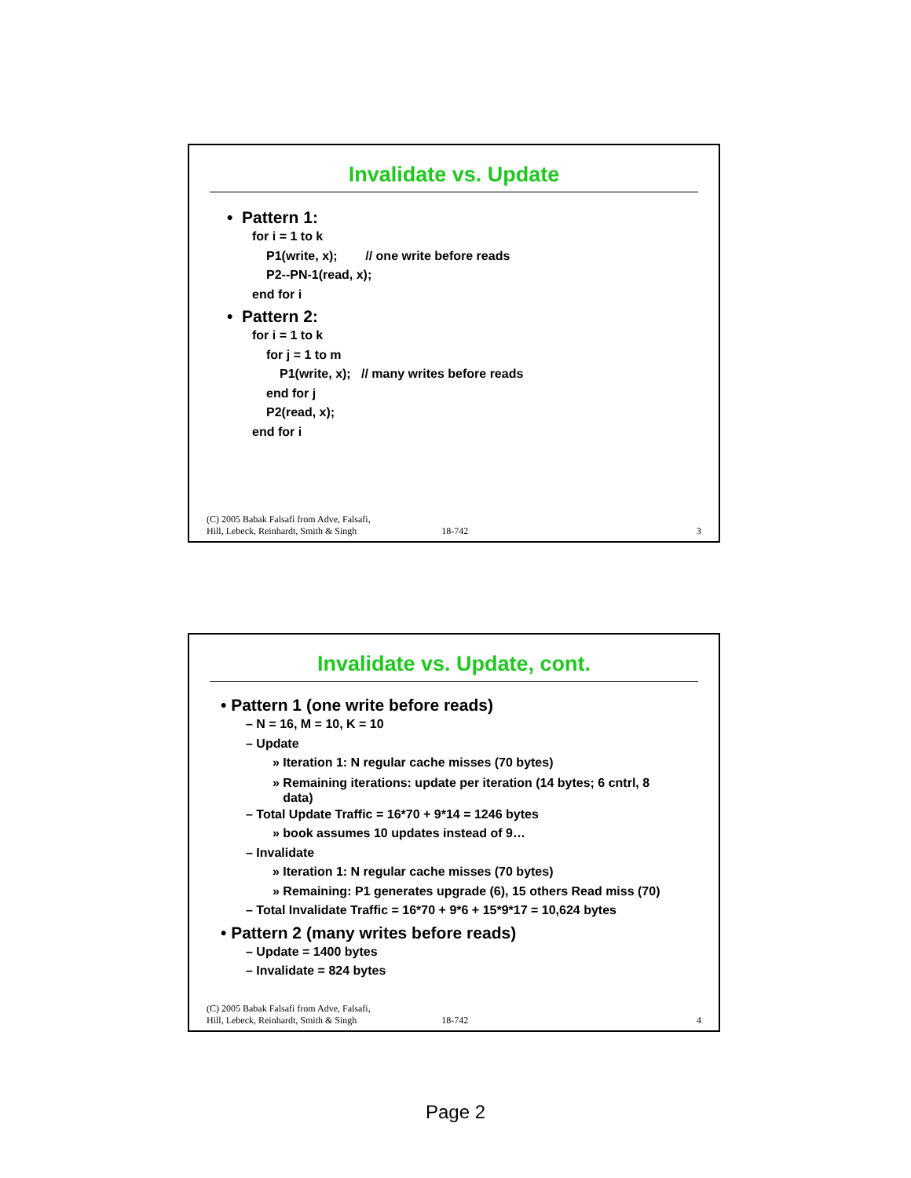Invalidate vs. Update
• Pattern 1:
for i = 1 to k
P1(write, x); // one write before reads
P2--PN-1(read, x);
end for i
• Pattern 2:
for i = 1 to k
for j = 1 to m
P1(write, x); // many writes before reads
end for j
P2(read, x);
end for i
(C) 2005 Babak Falsafi from Adve, Falsafi,
Hill, Lebeck, Reinhardt, Smith & Singh 18-742 3
Invalidate vs. Update, cont.
• Pattern 1 (one write before reads)
– N = 16, M = 10, K = 10
– Update
» Iteration 1: N regular cache misses (70 bytes)
» Remaining iterations: update per iteration (14 bytes; 6 cntrl, 8
data)
– Total Update Traffic = 16*70 + 9*14 = 1246 bytes
» book assumes 10 updates instead of 9…
– Invalidate
» Iteration 1: N regular cache misses (70 bytes)
» Remaining: P1 generates upgrade (6), 15 others Read miss (70)
– Total Invalidate Traffic = 16*70 + 9*6 + 15*9*17 = 10,624 bytes
• Pattern 2 (many writes before reads)
– Update = 1400 bytes
– Invalidate = 824 bytes
(C) 2005 Babak Falsafi from Adve, Falsafi,
Hill, Lebeck, Reinhardt, Smith & Singh 18-742 4
Page 2